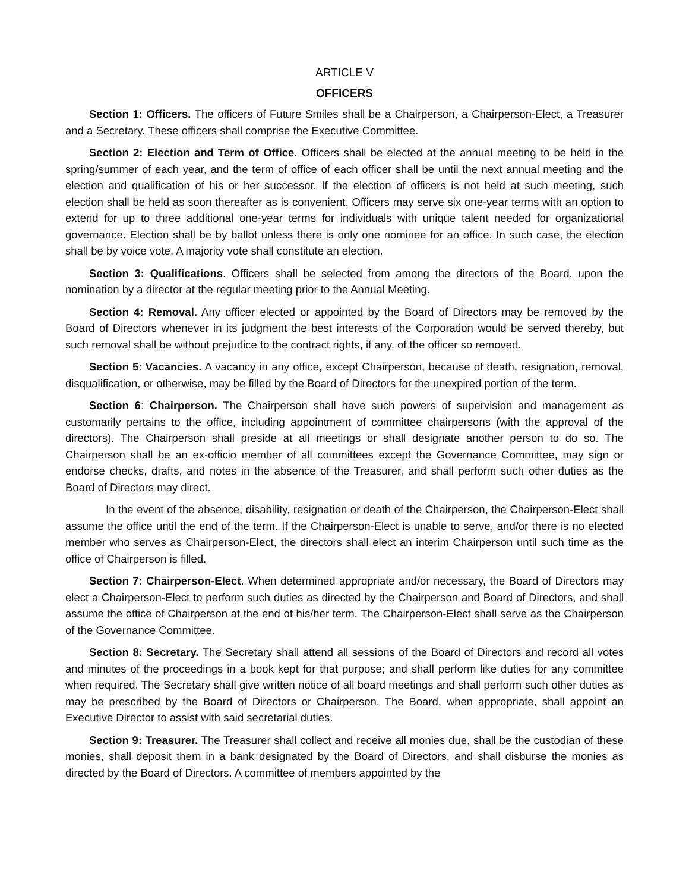ARTICLE V
OFFICERS
Section 1: Officers. The officers of Future Smiles shall be a Chairperson, a Chairperson-Elect, a Treasurer and a Secretary. These officers shall comprise the Executive Committee.
Section 2: Election and Term of Office. Officers shall be elected at the annual meeting to be held in the spring/summer of each year, and the term of office of each officer shall be until the next annual meeting and the election and qualification of his or her successor. If the election of officers is not held at such meeting, such election shall be held as soon thereafter as is convenient. Officers may serve six one-year terms with an option to extend for up to three additional one-year terms for individuals with unique talent needed for organizational governance. Election shall be by ballot unless there is only one nominee for an office. In such case, the election shall be by voice vote. A majority vote shall constitute an election.
Section 3: Qualifications. Officers shall be selected from among the directors of the Board, upon the nomination by a director at the regular meeting prior to the Annual Meeting.
Section 4: Removal. Any officer elected or appointed by the Board of Directors may be removed by the Board of Directors whenever in its judgment the best interests of the Corporation would be served thereby, but such removal shall be without prejudice to the contract rights, if any, of the officer so removed.
Section 5: Vacancies. A vacancy in any office, except Chairperson, because of death, resignation, removal, disqualification, or otherwise, may be filled by the Board of Directors for the unexpired portion of the term.
Section 6: Chairperson. The Chairperson shall have such powers of supervision and management as customarily pertains to the office, including appointment of committee chairpersons (with the approval of the directors). The Chairperson shall preside at all meetings or shall designate another person to do so. The Chairperson shall be an ex-officio member of all committees except the Governance Committee, may sign or endorse checks, drafts, and notes in the absence of the Treasurer, and shall perform such other duties as the Board of Directors may direct.
In the event of the absence, disability, resignation or death of the Chairperson, the Chairperson-Elect shall assume the office until the end of the term. If the Chairperson-Elect is unable to serve, and/or there is no elected member who serves as Chairperson-Elect, the directors shall elect an interim Chairperson until such time as the office of Chairperson is filled.
Section 7: Chairperson-Elect. When determined appropriate and/or necessary, the Board of Directors may elect a Chairperson-Elect to perform such duties as directed by the Chairperson and Board of Directors, and shall assume the office of Chairperson at the end of his/her term. The Chairperson-Elect shall serve as the Chairperson of the Governance Committee.
Section 8: Secretary. The Secretary shall attend all sessions of the Board of Directors and record all votes and minutes of the proceedings in a book kept for that purpose; and shall perform like duties for any committee when required. The Secretary shall give written notice of all board meetings and shall perform such other duties as may be prescribed by the Board of Directors or Chairperson. The Board, when appropriate, shall appoint an Executive Director to assist with said secretarial duties.
Section 9: Treasurer. The Treasurer shall collect and receive all monies due, shall be the custodian of these monies, shall deposit them in a bank designated by the Board of Directors, and shall disburse the monies as directed by the Board of Directors. A committee of members appointed by the